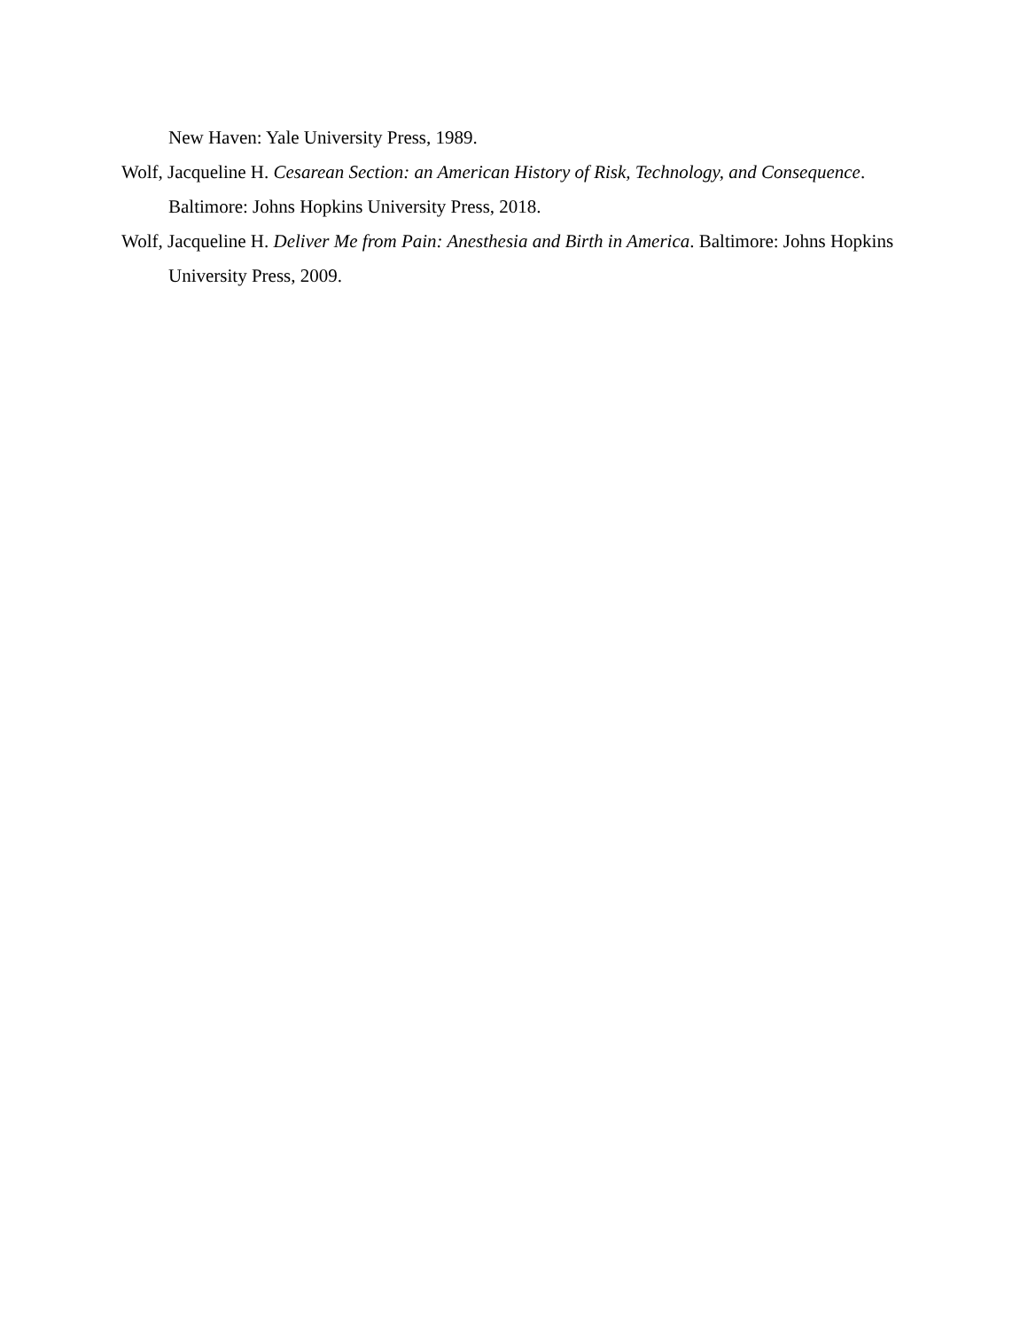New Haven: Yale University Press, 1989.
Wolf, Jacqueline H. Cesarean Section: an American History of Risk, Technology, and Consequence. Baltimore: Johns Hopkins University Press, 2018.
Wolf, Jacqueline H. Deliver Me from Pain: Anesthesia and Birth in America. Baltimore: Johns Hopkins University Press, 2009.